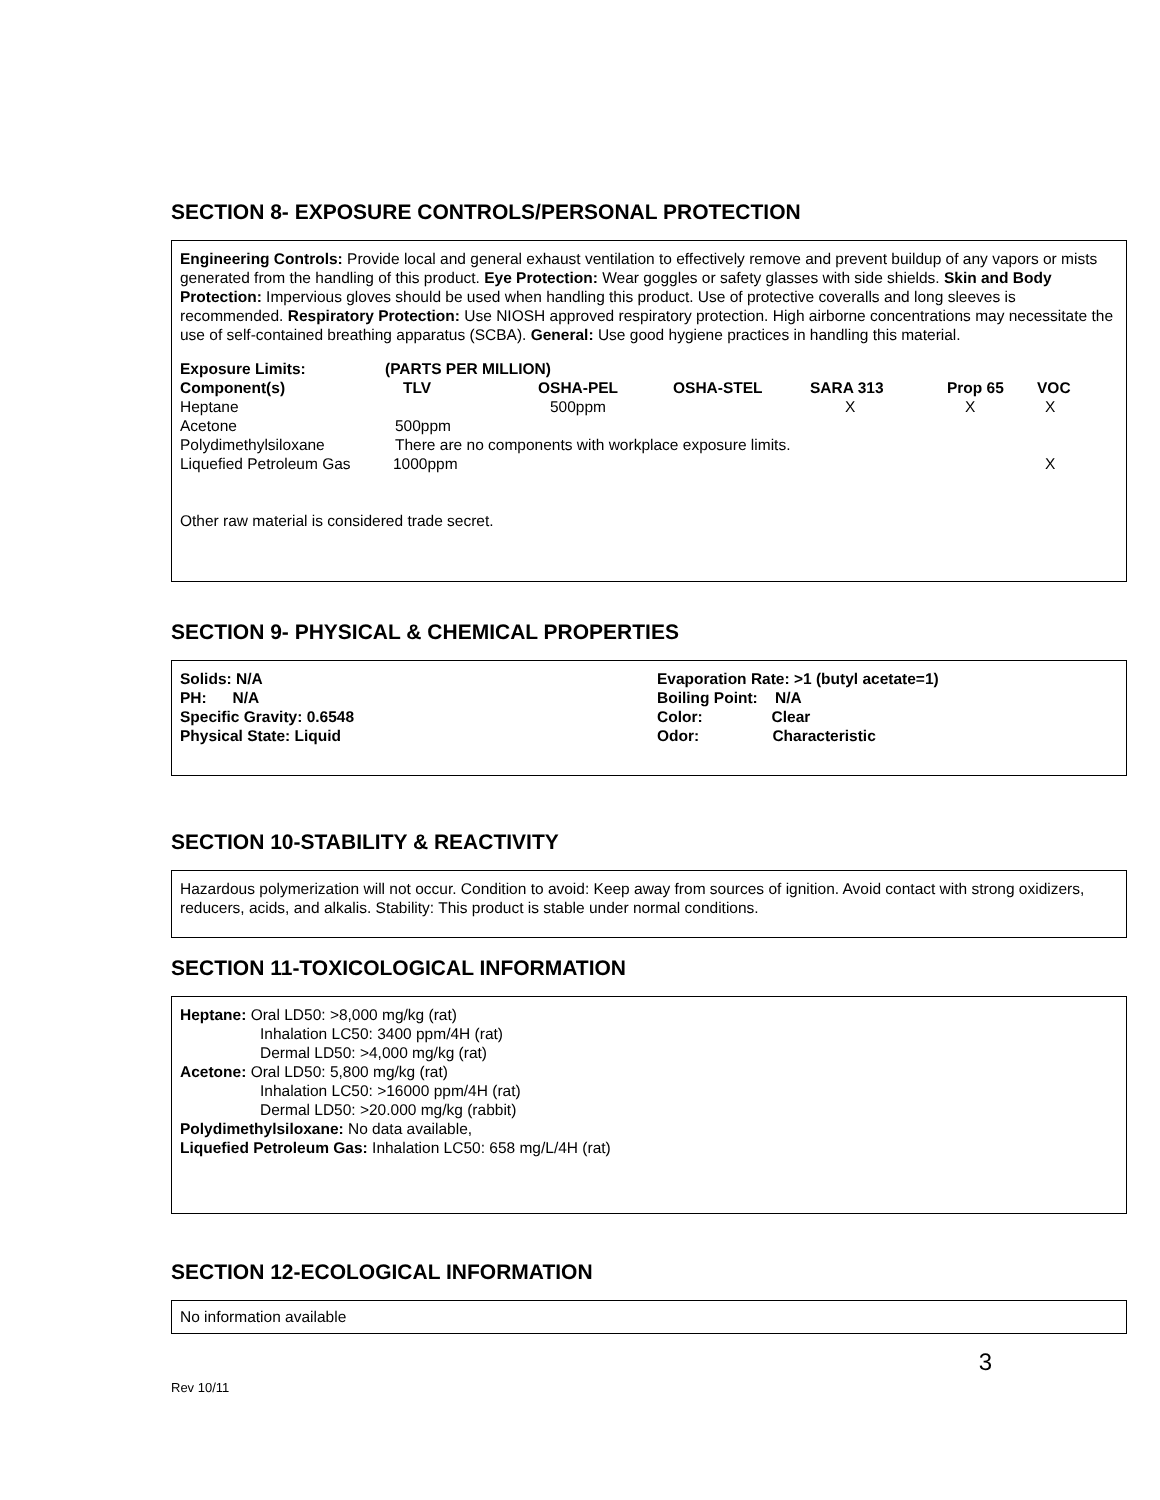SECTION 8- EXPOSURE CONTROLS/PERSONAL PROTECTION
Engineering Controls: Provide local and general exhaust ventilation to effectively remove and prevent buildup of any vapors or mists generated from the handling of this product. Eye Protection: Wear goggles or safety glasses with side shields. Skin and Body Protection: Impervious gloves should be used when handling this product. Use of protective coveralls and long sleeves is recommended. Respiratory Protection: Use NIOSH approved respiratory protection. High airborne concentrations may necessitate the use of self-contained breathing apparatus (SCBA). General: Use good hygiene practices in handling this material.
| Exposure Limits: | (PARTS PER MILLION) | | | | | |
| --- | --- | --- | --- | --- | --- | --- |
| Component(s) | TLV | OSHA-PEL | OSHA-STEL | SARA 313 | Prop 65 | VOC |
| Heptane | | 500ppm | | X | X | X |
| Acetone | 500ppm | | | | | |
| Polydimethylsiloxane | There are no components with workplace exposure limits. | | | | | |
| Liquefied Petroleum Gas | 1000ppm | | | | | X |
Other raw material is considered trade secret.
SECTION 9- PHYSICAL & CHEMICAL PROPERTIES
| Solids: N/A | Evaporation Rate: >1 (butyl acetate=1) |
| PH: N/A | Boiling Point: N/A |
| Specific Gravity: 0.6548 | Color: Clear |
| Physical State: Liquid | Odor: Characteristic |
SECTION 10-STABILITY & REACTIVITY
Hazardous polymerization will not occur. Condition to avoid: Keep away from sources of ignition. Avoid contact with strong oxidizers, reducers, acids, and alkalis. Stability: This product is stable under normal conditions.
SECTION 11-TOXICOLOGICAL INFORMATION
Heptane: Oral LD50: >8,000 mg/kg (rat)
Inhalation LC50: 3400 ppm/4H (rat)
Dermal LD50: >4,000 mg/kg (rat)
Acetone: Oral LD50: 5,800 mg/kg (rat)
Inhalation LC50: >16000 ppm/4H (rat)
Dermal LD50: >20.000 mg/kg (rabbit)
Polydimethylsiloxane: No data available,
Liquefied Petroleum Gas: Inhalation LC50: 658 mg/L/4H (rat)
SECTION 12-ECOLOGICAL INFORMATION
No information available
3
Rev 10/11